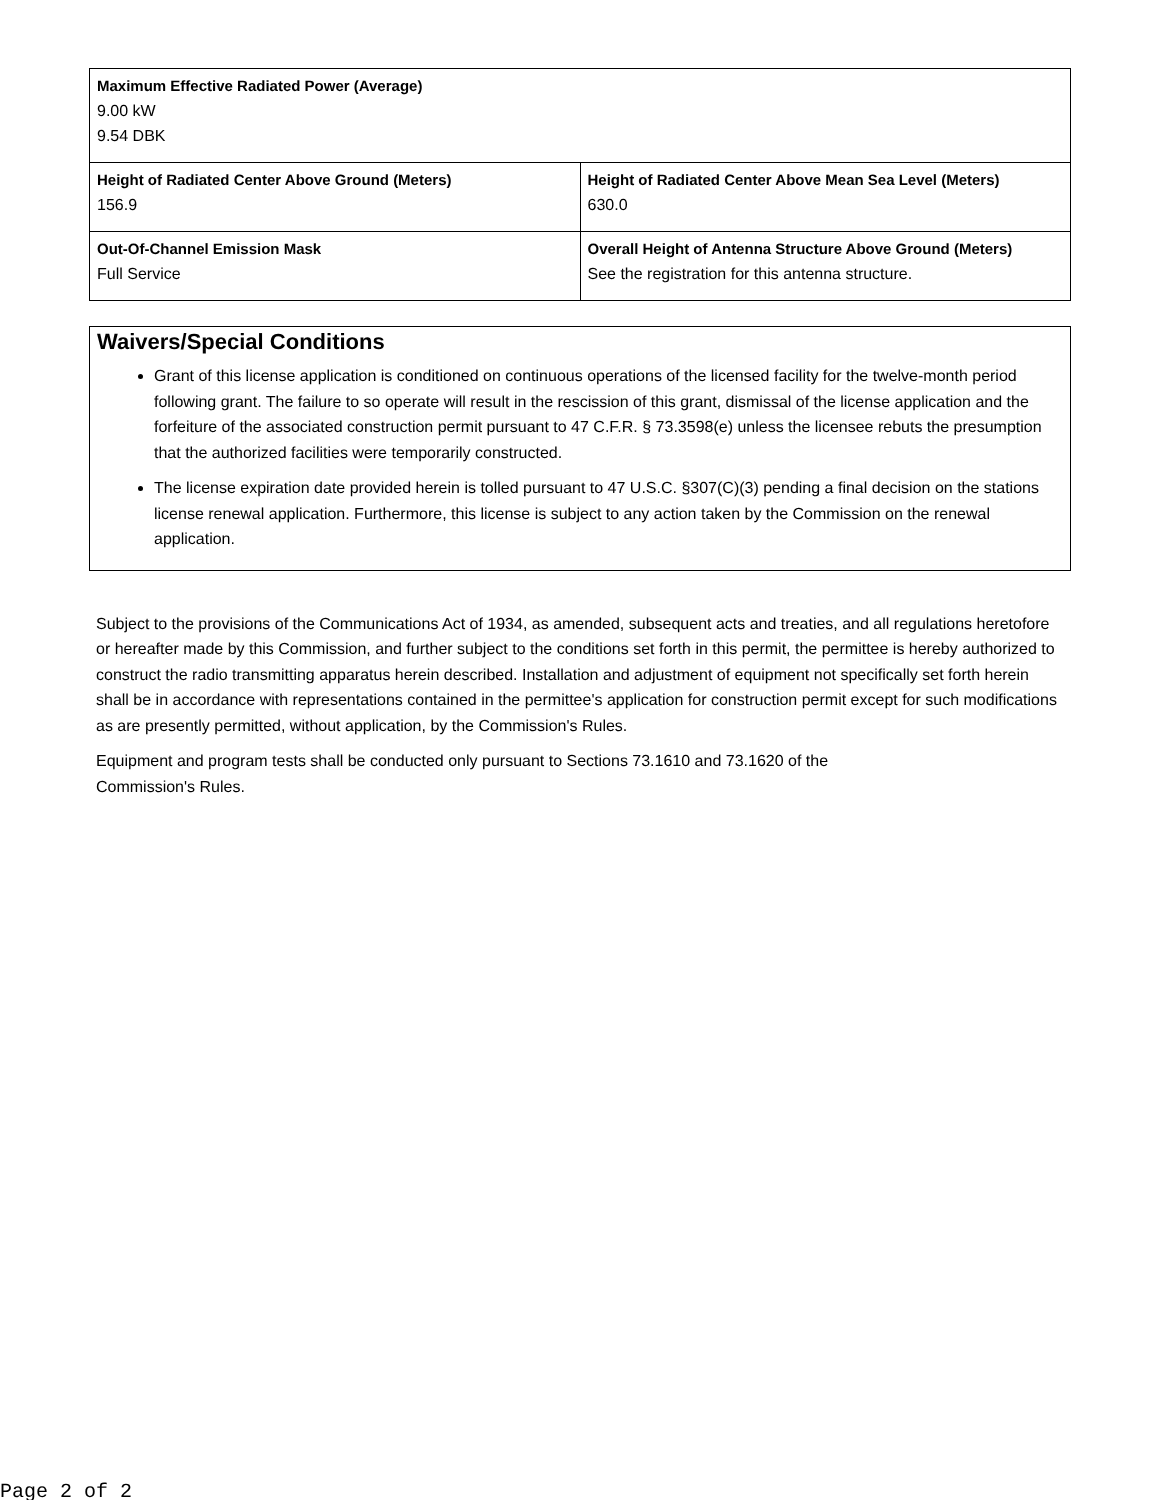| Maximum Effective Radiated Power (Average) 9.00 kW 9.54 DBK | |
| Height of Radiated Center Above Ground (Meters) 156.9 | Height of Radiated Center Above Mean Sea Level (Meters) 630.0 |
| Out-Of-Channel Emission Mask Full Service | Overall Height of Antenna Structure Above Ground (Meters) See the registration for this antenna structure. |
Waivers/Special Conditions
Grant of this license application is conditioned on continuous operations of the licensed facility for the twelve-month period following grant. The failure to so operate will result in the rescission of this grant, dismissal of the license application and the forfeiture of the associated construction permit pursuant to 47 C.F.R. § 73.3598(e) unless the licensee rebuts the presumption that the authorized facilities were temporarily constructed.
The license expiration date provided herein is tolled pursuant to 47 U.S.C. §307(C)(3) pending a final decision on the stations license renewal application. Furthermore, this license is subject to any action taken by the Commission on the renewal application.
Subject to the provisions of the Communications Act of 1934, as amended, subsequent acts and treaties, and all regulations heretofore or hereafter made by this Commission, and further subject to the conditions set forth in this permit, the permittee is hereby authorized to construct the radio transmitting apparatus herein described. Installation and adjustment of equipment not specifically set forth herein shall be in accordance with representations contained in the permittee's application for construction permit except for such modifications as are presently permitted, without application, by the Commission's Rules.
Equipment and program tests shall be conducted only pursuant to Sections 73.1610 and 73.1620 of the
Commission's Rules.
Page 2 of 2